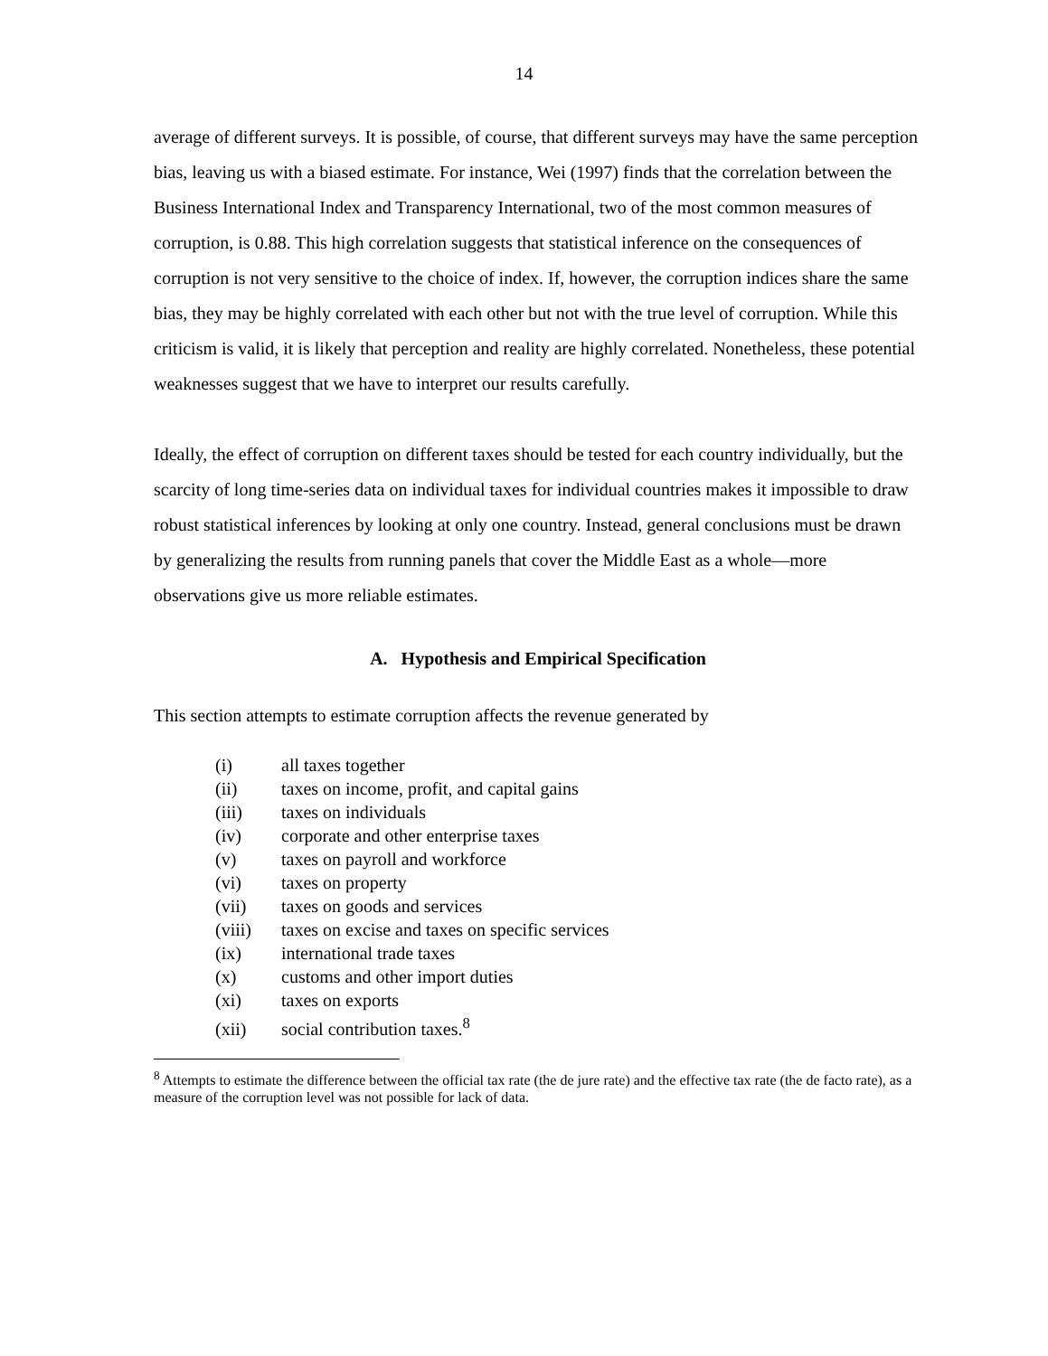14
average of different surveys. It is possible, of course, that different surveys may have the same perception bias, leaving us with a biased estimate. For instance, Wei (1997) finds that the correlation between the Business International Index and Transparency International, two of the most common measures of corruption, is 0.88. This high correlation suggests that statistical inference on the consequences of corruption is not very sensitive to the choice of index. If, however, the corruption indices share the same bias, they may be highly correlated with each other but not with the true level of corruption. While this criticism is valid, it is likely that perception and reality are highly correlated. Nonetheless, these potential weaknesses suggest that we have to interpret our results carefully.
Ideally, the effect of corruption on different taxes should be tested for each country individually, but the scarcity of long time-series data on individual taxes for individual countries makes it impossible to draw robust statistical inferences by looking at only one country. Instead, general conclusions must be drawn by generalizing the results from running panels that cover the Middle East as a whole—more observations give us more reliable estimates.
A. Hypothesis and Empirical Specification
This section attempts to estimate corruption affects the revenue generated by
(i) all taxes together
(ii) taxes on income, profit, and capital gains
(iii) taxes on individuals
(iv) corporate and other enterprise taxes
(v) taxes on payroll and workforce
(vi) taxes on property
(vii) taxes on goods and services
(viii) taxes on excise and taxes on specific services
(ix) international trade taxes
(x) customs and other import duties
(xi) taxes on exports
(xii) social contribution taxes.<sup>8</sup>
<sup>8</sup> Attempts to estimate the difference between the official tax rate (the de jure rate) and the effective tax rate (the de facto rate), as a measure of the corruption level was not possible for lack of data.